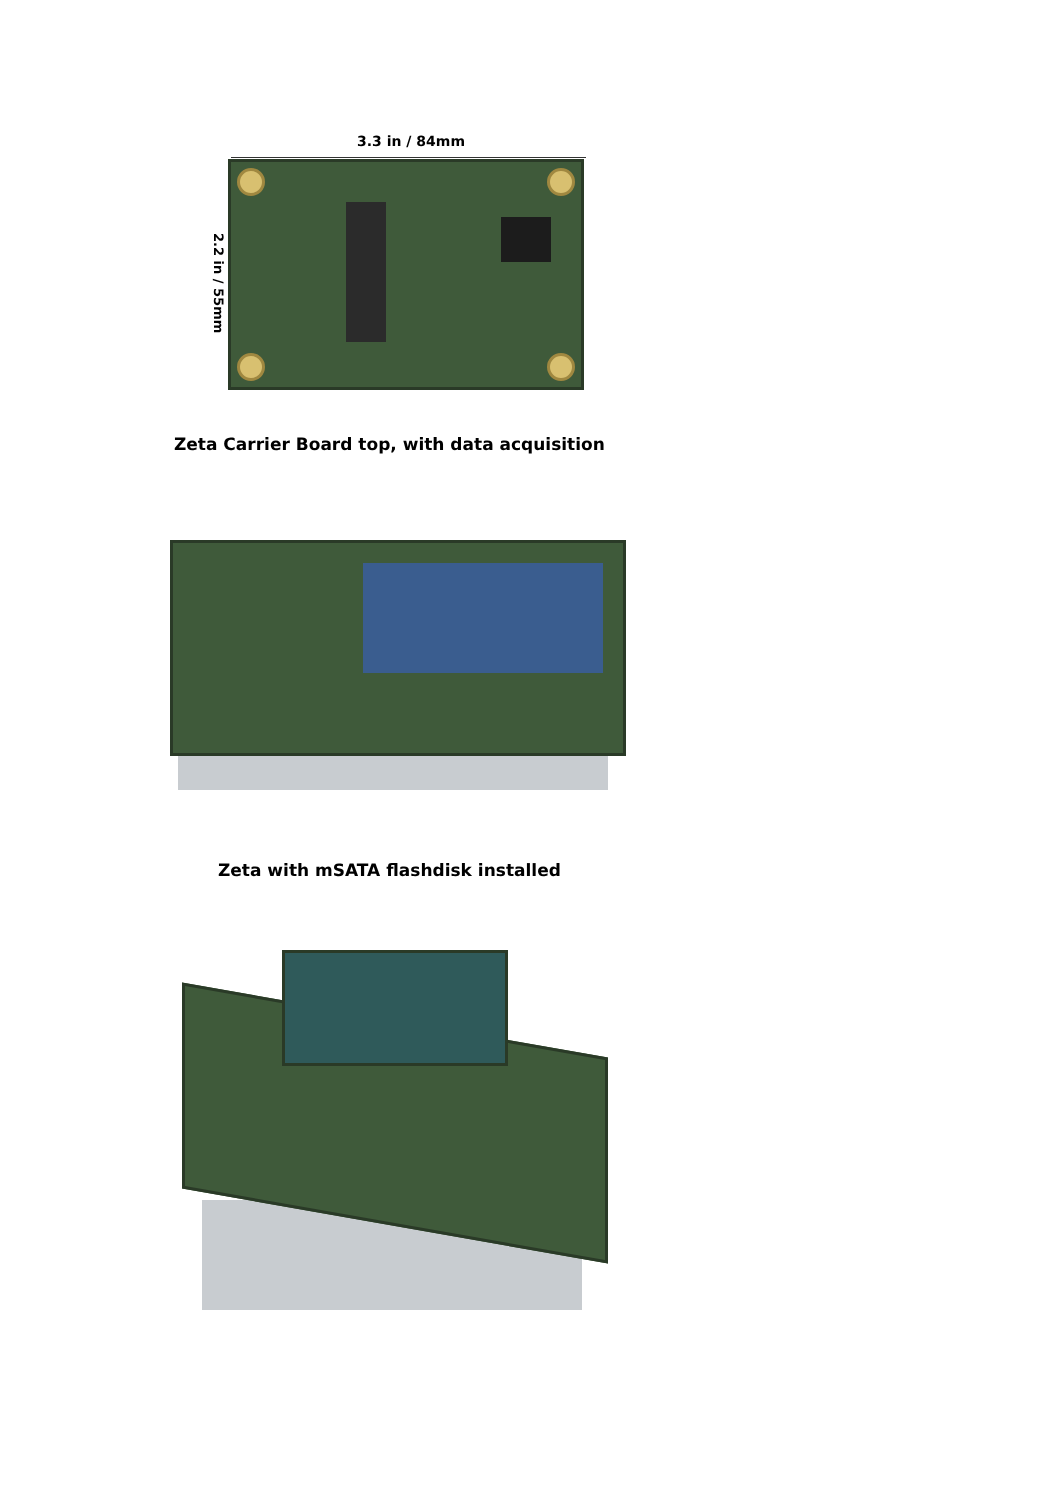3.3 in / 84mm
2.2 in / 55mm
Zeta Carrier Board top, with data acquisition
Zeta with mSATA flashdisk installed